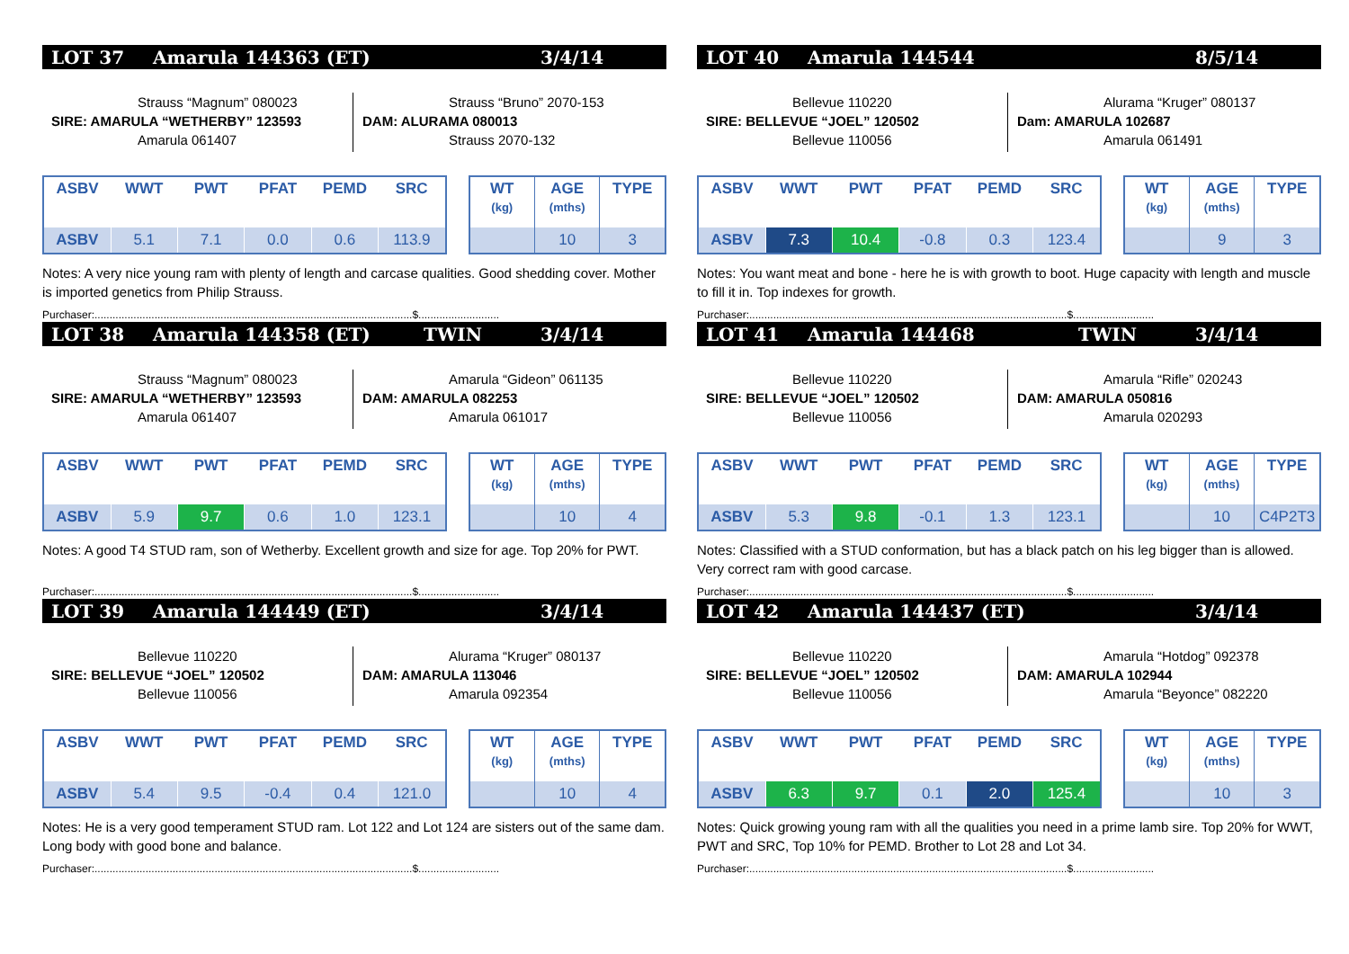LOT 37 Amarula 144363 (ET) 3/4/14
Strauss “Magnum” 080023
SIRE: AMARULA “WETHERBY” 123593
Amarula 061407
Strauss “Bruno” 2070-153
DAM: ALURAMA 080013
Strauss 2070-132
| ASBV | WWT | PWT | PFAT | PEMD | SRC |
| --- | --- | --- | --- | --- | --- |
| ASBV | 5.1 | 7.1 | 0.0 | 0.6 | 113.9 |
| WT (kg) | AGE (mths) | TYPE |
| --- | --- | --- |
| | 10 | 3 |
Notes: A very nice young ram with plenty of length and carcase qualities. Good shedding cover. Mother is imported genetics from Philip Strauss.
Purchaser:..........................................................................................................$...........................
LOT 38 Amarula 144358 (ET) TWIN 3/4/14
Strauss “Magnum” 080023
SIRE: AMARULA “WETHERBY” 123593
Amarula 061407
Amarula “Gideon” 061135
DAM: AMARULA 082253
Amarula 061017
| ASBV | WWT | PWT | PFAT | PEMD | SRC |
| --- | --- | --- | --- | --- | --- |
| ASBV | 5.9 | 9.7 | 0.6 | 1.0 | 123.1 |
| WT (kg) | AGE (mths) | TYPE |
| --- | --- | --- |
| | 10 | 4 |
Notes: A good T4 STUD ram, son of Wetherby. Excellent growth and size for age. Top 20% for PWT.
Purchaser:..........................................................................................................$...........................
LOT 39 Amarula 144449 (ET) 3/4/14
Bellevue 110220
SIRE: BELLEVUE “JOEL” 120502
Bellevue 110056
Alurama “Kruger” 080137
DAM: AMARULA 113046
Amarula 092354
| ASBV | WWT | PWT | PFAT | PEMD | SRC |
| --- | --- | --- | --- | --- | --- |
| ASBV | 5.4 | 9.5 | -0.4 | 0.4 | 121.0 |
| WT (kg) | AGE (mths) | TYPE |
| --- | --- | --- |
| | 10 | 4 |
Notes: He is a very good temperament STUD ram. Lot 122 and Lot 124 are sisters out of the same dam. Long body with good bone and balance.
Purchaser:..........................................................................................................$...........................
LOT 40 Amarula 144544 8/5/14
Bellevue 110220
SIRE: BELLEVUE “JOEL” 120502
Bellevue 110056
Alurama “Kruger” 080137
Dam: AMARULA 102687
Amarula 061491
| ASBV | WWT | PWT | PFAT | PEMD | SRC |
| --- | --- | --- | --- | --- | --- |
| ASBV | 7.3 | 10.4 | -0.8 | 0.3 | 123.4 |
| WT (kg) | AGE (mths) | TYPE |
| --- | --- | --- |
| | 9 | 3 |
Notes: You want meat and bone - here he is with growth to boot. Huge capacity with length and muscle to fill it in. Top indexes for growth.
Purchaser:..........................................................................................................$...........................
LOT 41 Amarula 144468 TWIN 3/4/14
Bellevue 110220
SIRE: BELLEVUE “JOEL” 120502
Bellevue 110056
Amarula “Rifle” 020243
DAM: AMARULA 050816
Amarula 020293
| ASBV | WWT | PWT | PFAT | PEMD | SRC |
| --- | --- | --- | --- | --- | --- |
| ASBV | 5.3 | 9.8 | -0.1 | 1.3 | 123.1 |
| WT (kg) | AGE (mths) | TYPE |
| --- | --- | --- |
| | 10 | C4P2T3 |
Notes: Classified with a STUD conformation, but has a black patch on his leg bigger than is allowed. Very correct ram with good carcase.
Purchaser:..........................................................................................................$...........................
LOT 42 Amarula 144437 (ET) 3/4/14
Bellevue 110220
SIRE: BELLEVUE “JOEL” 120502
Bellevue 110056
Amarula “Hotdog” 092378
DAM: AMARULA 102944
Amarula “Beyonce” 082220
| ASBV | WWT | PWT | PFAT | PEMD | SRC |
| --- | --- | --- | --- | --- | --- |
| ASBV | 6.3 | 9.7 | 0.1 | 2.0 | 125.4 |
| WT (kg) | AGE (mths) | TYPE |
| --- | --- | --- |
| | 10 | 3 |
Notes: Quick growing young ram with all the qualities you need in a prime lamb sire. Top 20% for WWT, PWT and SRC, Top 10% for PEMD. Brother to Lot 28 and Lot 34.
Purchaser:..........................................................................................................$...........................